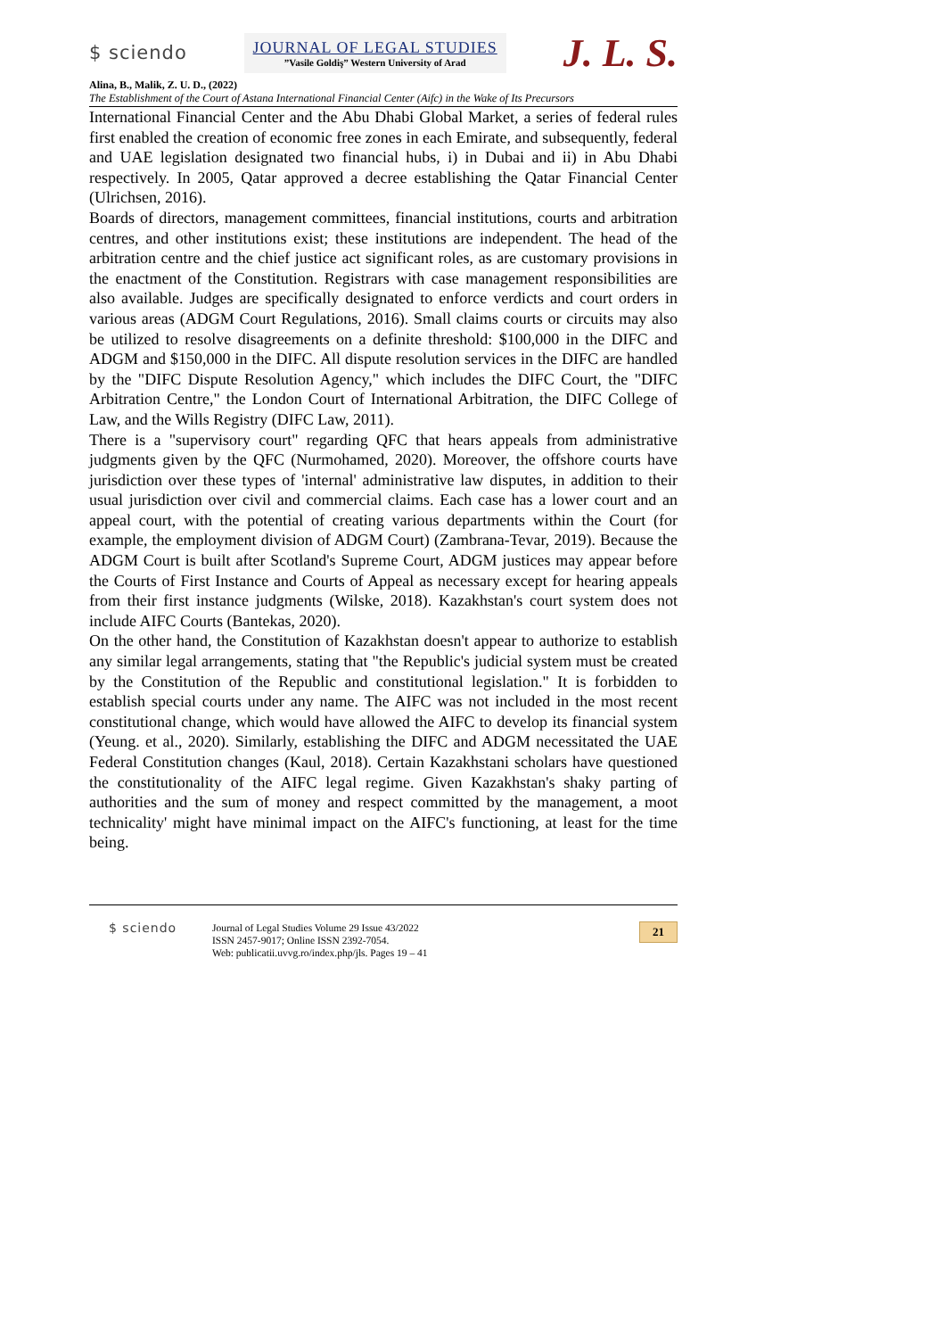$ sciendo
JOURNAL OF LEGAL STUDIES
”Vasile Goldiş” Western University of Arad
J. L. S.
Alina, B., Malik, Z. U. D., (2022)
The Establishment of the Court of Astana International Financial Center (Aifc) in the Wake of Its Precursors
International Financial Center and the Abu Dhabi Global Market, a series of federal rules first enabled the creation of economic free zones in each Emirate, and subsequently, federal and UAE legislation designated two financial hubs, i) in Dubai and ii) in Abu Dhabi respectively. In 2005, Qatar approved a decree establishing the Qatar Financial Center (Ulrichsen, 2016).
Boards of directors, management committees, financial institutions, courts and arbitration centres, and other institutions exist; these institutions are independent. The head of the arbitration centre and the chief justice act significant roles, as are customary provisions in the enactment of the Constitution. Registrars with case management responsibilities are also available. Judges are specifically designated to enforce verdicts and court orders in various areas (ADGM Court Regulations, 2016). Small claims courts or circuits may also be utilized to resolve disagreements on a definite threshold: $100,000 in the DIFC and ADGM and $150,000 in the DIFC. All dispute resolution services in the DIFC are handled by the "DIFC Dispute Resolution Agency," which includes the DIFC Court, the "DIFC Arbitration Centre," the London Court of International Arbitration, the DIFC College of Law, and the Wills Registry (DIFC Law, 2011).
There is a "supervisory court" regarding QFC that hears appeals from administrative judgments given by the QFC (Nurmohamed, 2020). Moreover, the offshore courts have jurisdiction over these types of 'internal' administrative law disputes, in addition to their usual jurisdiction over civil and commercial claims. Each case has a lower court and an appeal court, with the potential of creating various departments within the Court (for example, the employment division of ADGM Court) (Zambrana-Tevar, 2019). Because the ADGM Court is built after Scotland's Supreme Court, ADGM justices may appear before the Courts of First Instance and Courts of Appeal as necessary except for hearing appeals from their first instance judgments (Wilske, 2018). Kazakhstan's court system does not include AIFC Courts (Bantekas, 2020).
On the other hand, the Constitution of Kazakhstan doesn't appear to authorize to establish any similar legal arrangements, stating that "the Republic's judicial system must be created by the Constitution of the Republic and constitutional legislation." It is forbidden to establish special courts under any name. The AIFC was not included in the most recent constitutional change, which would have allowed the AIFC to develop its financial system (Yeung. et al., 2020). Similarly, establishing the DIFC and ADGM necessitated the UAE Federal Constitution changes (Kaul, 2018). Certain Kazakhstani scholars have questioned the constitutionality of the AIFC legal regime. Given Kazakhstan's shaky parting of authorities and the sum of money and respect committed by the management, a moot technicality' might have minimal impact on the AIFC's functioning, at least for the time being.
$ sciendo
Journal of Legal Studies Volume 29 Issue 43/2022
ISSN 2457-9017; Online ISSN 2392-7054.
Web: publicatii.uvvg.ro/index.php/jls. Pages 19 – 41
21